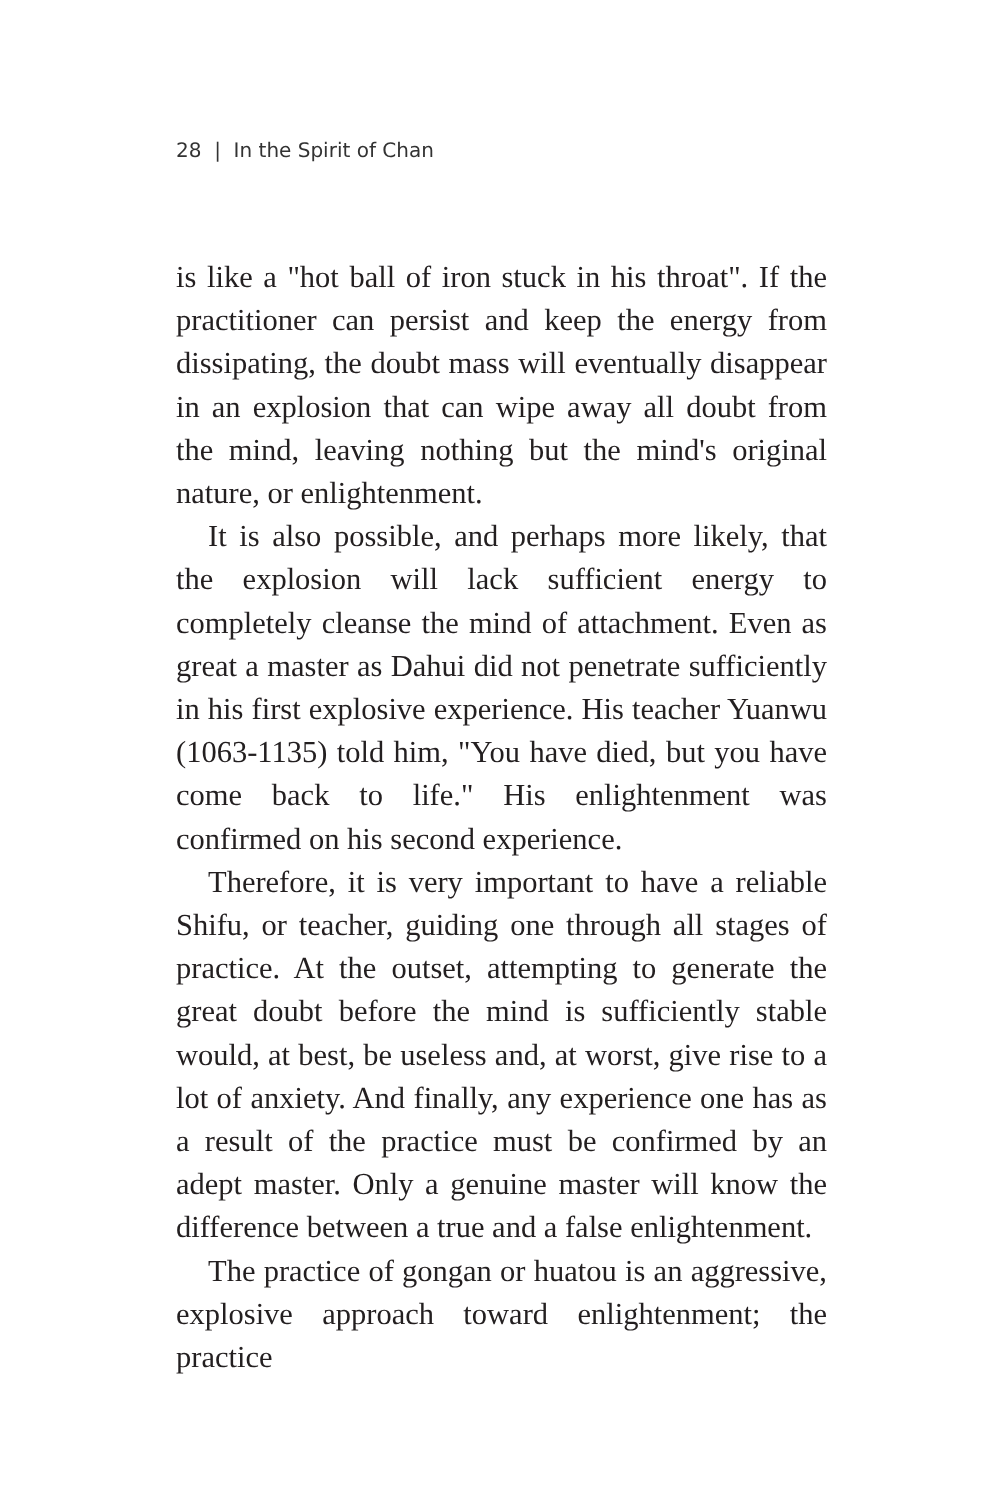28 | In the Spirit of Chan
is like a "hot ball of iron stuck in his throat". If the practitioner can persist and keep the energy from dissipating, the doubt mass will eventually disappear in an explosion that can wipe away all doubt from the mind, leaving nothing but the mind's original nature, or enlightenment.
It is also possible, and perhaps more likely, that the explosion will lack sufficient energy to completely cleanse the mind of attachment. Even as great a master as Dahui did not penetrate sufficiently in his first explosive experience. His teacher Yuanwu (1063-1135) told him, "You have died, but you have come back to life." His enlightenment was confirmed on his second experience.
Therefore, it is very important to have a reliable Shifu, or teacher, guiding one through all stages of practice. At the outset, attempting to generate the great doubt before the mind is sufficiently stable would, at best, be useless and, at worst, give rise to a lot of anxiety. And finally, any experience one has as a result of the practice must be confirmed by an adept master. Only a genuine master will know the difference between a true and a false enlightenment.
The practice of gongan or huatou is an aggressive, explosive approach toward enlightenment; the practice